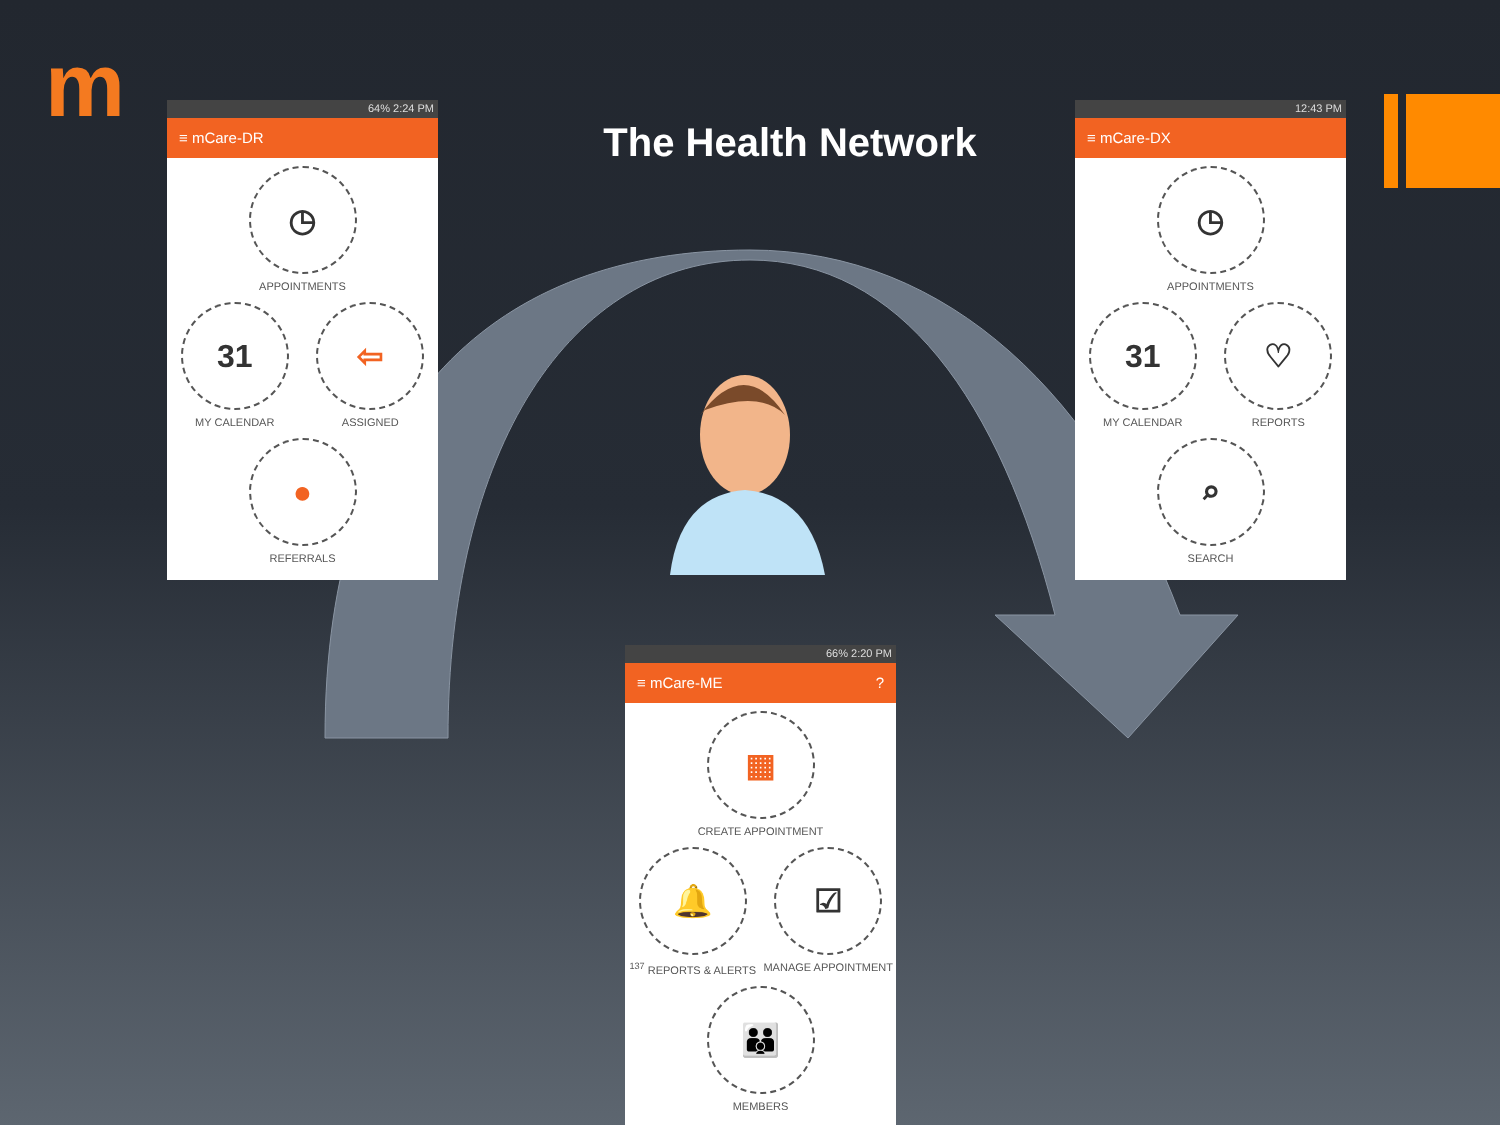m The Health Network
64% 2:24 PM
≡ mCare-DR
◷
APPOINTMENTS
31
MY CALENDAR
⇦
ASSIGNED
●
REFERRALS
12:43 PM
≡ mCare-DX
◷
APPOINTMENTS
31
MY CALENDAR
♡
REPORTS
⌕
SEARCH
66% 2:20 PM
≡ mCare-ME ?
▦
CREATE APPOINTMENT
🔔
<sup>137</sup> REPORTS & ALERTS
☑
MANAGE APPOINTMENT
👪
MEMBERS